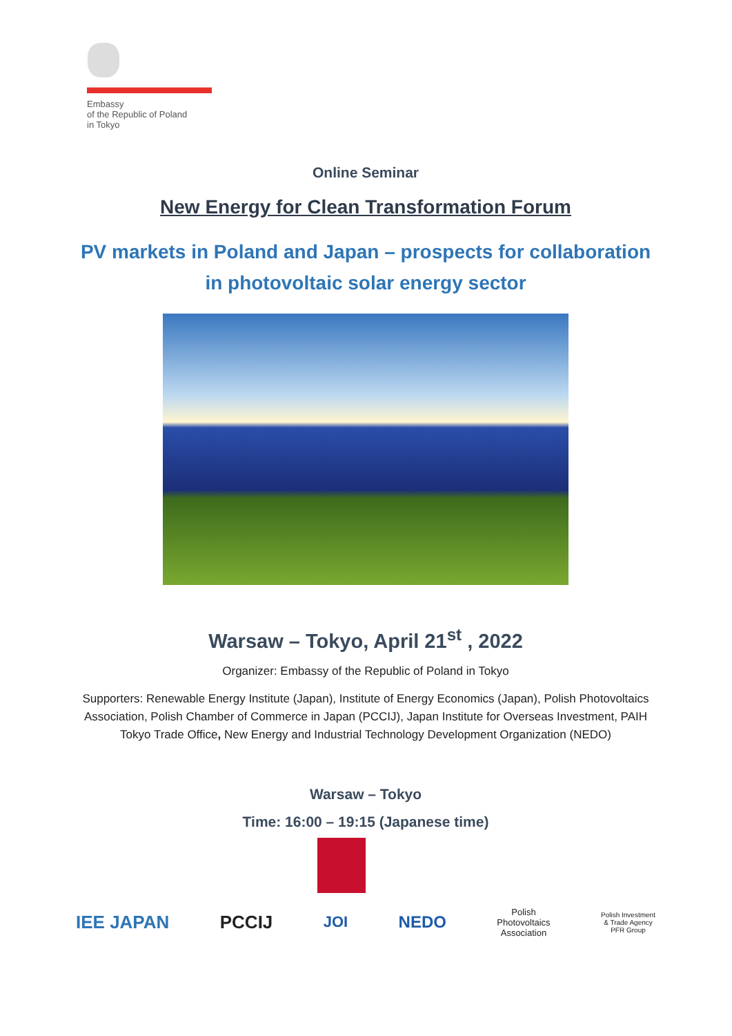Embassy
of the Republic of Poland
in Tokyo
Online Seminar
New Energy for Clean Transformation Forum
PV markets in Poland and Japan – prospects for collaboration in photovoltaic solar energy sector
Warsaw – Tokyo, April 21<sup>st</sup> , 2022
Organizer: Embassy of the Republic of Poland in Tokyo
Supporters: Renewable Energy Institute (Japan), Institute of Energy Economics (Japan), Polish Photovoltaics Association, Polish Chamber of Commerce in Japan (PCCIJ), Japan Institute for Overseas Investment, PAIH Tokyo Trade Office, New Energy and Industrial Technology Development Organization (NEDO)
Warsaw – Tokyo
Time: 16:00 – 19:15 (Japanese time)
IEE JAPAN PCCIJ JOI NEDO
Polish
Photovoltaics
Association
Polish Investment
& Trade Agency
PFR Group